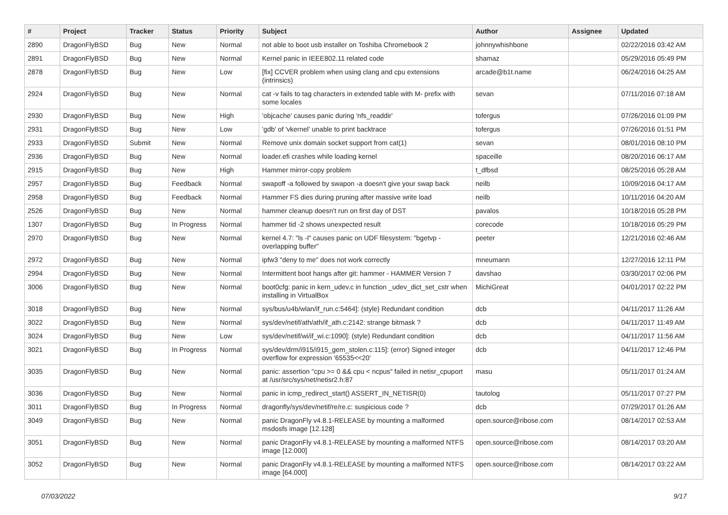| # | Project | Tracker | Status | Priority | Subject | Author | Assignee | Updated |
| --- | --- | --- | --- | --- | --- | --- | --- | --- |
| 2890 | DragonFlyBSD | Bug | New | Normal | not able to boot usb installer on Toshiba Chromebook 2 | johnnywhishbone | | 02/22/2016 03:42 AM |
| 2891 | DragonFlyBSD | Bug | New | Normal | Kernel panic in IEEE802.11 related code | shamaz | | 05/29/2016 05:49 PM |
| 2878 | DragonFlyBSD | Bug | New | Low | [fix] CCVER problem when using clang and cpu extensions (intrinsics) | arcade@b1t.name | | 06/24/2016 04:25 AM |
| 2924 | DragonFlyBSD | Bug | New | Normal | cat -v fails to tag characters in extended table with M- prefix with some locales | sevan | | 07/11/2016 07:18 AM |
| 2930 | DragonFlyBSD | Bug | New | High | 'objcache' causes panic during 'nfs_readdir' | tofergus | | 07/26/2016 01:09 PM |
| 2931 | DragonFlyBSD | Bug | New | Low | 'gdb' of 'vkernel' unable to print backtrace | tofergus | | 07/26/2016 01:51 PM |
| 2933 | DragonFlyBSD | Submit | New | Normal | Remove unix domain socket support from cat(1) | sevan | | 08/01/2016 08:10 PM |
| 2936 | DragonFlyBSD | Bug | New | Normal | loader.efi crashes while loading kernel | spaceille | | 08/20/2016 06:17 AM |
| 2915 | DragonFlyBSD | Bug | New | High | Hammer mirror-copy problem | t_dfbsd | | 08/25/2016 05:28 AM |
| 2957 | DragonFlyBSD | Bug | Feedback | Normal | swapoff -a followed by swapon -a doesn't give your swap back | neilb | | 10/09/2016 04:17 AM |
| 2958 | DragonFlyBSD | Bug | Feedback | Normal | Hammer FS dies during pruning after massive write load | neilb | | 10/11/2016 04:20 AM |
| 2526 | DragonFlyBSD | Bug | New | Normal | hammer cleanup doesn't run on first day of DST | pavalos | | 10/18/2016 05:28 PM |
| 1307 | DragonFlyBSD | Bug | In Progress | Normal | hammer tid -2 shows unexpected result | corecode | | 10/18/2016 05:29 PM |
| 2970 | DragonFlyBSD | Bug | New | Normal | kernel 4.7: "ls -l" causes panic on UDF filesystem: "bgetvp - overlapping buffer" | peeter | | 12/21/2016 02:46 AM |
| 2972 | DragonFlyBSD | Bug | New | Normal | ipfw3 "deny to me" does not work correctly | mneumann | | 12/27/2016 12:11 PM |
| 2994 | DragonFlyBSD | Bug | New | Normal | Intermittent boot hangs after git: hammer - HAMMER Version 7 | davshao | | 03/30/2017 02:06 PM |
| 3006 | DragonFlyBSD | Bug | New | Normal | boot0cfg: panic in kern_udev.c in function _udev_dict_set_cstr when installing in VirtualBox | MichiGreat | | 04/01/2017 02:22 PM |
| 3018 | DragonFlyBSD | Bug | New | Normal | sys/bus/u4b/wlan/if_run.c:5464]: (style) Redundant condition | dcb | | 04/11/2017 11:26 AM |
| 3022 | DragonFlyBSD | Bug | New | Normal | sys/dev/netif/ath/ath/if_ath.c:2142: strange bitmask ? | dcb | | 04/11/2017 11:49 AM |
| 3024 | DragonFlyBSD | Bug | New | Low | sys/dev/netif/wi/if_wi.c:1090]: (style) Redundant condition | dcb | | 04/11/2017 11:56 AM |
| 3021 | DragonFlyBSD | Bug | In Progress | Normal | sys/dev/drm/i915/i915_gem_stolen.c:115]: (error) Signed integer overflow for expression '65535<<20' | dcb | | 04/11/2017 12:46 PM |
| 3035 | DragonFlyBSD | Bug | New | Normal | panic: assertion "cpu >= 0 && cpu < ncpus" failed in netisr_cpuport at /usr/src/sys/net/netisr2.h:87 | masu | | 05/11/2017 01:24 AM |
| 3036 | DragonFlyBSD | Bug | New | Normal | panic in icmp_redirect_start() ASSERT_IN_NETISR(0) | tautolog | | 05/11/2017 07:27 PM |
| 3011 | DragonFlyBSD | Bug | In Progress | Normal | dragonfly/sys/dev/netif/re/re.c: suspicious code ? | dcb | | 07/29/2017 01:26 AM |
| 3049 | DragonFlyBSD | Bug | New | Normal | panic DragonFly v4.8.1-RELEASE by mounting a malformed msdosfs image [12.128] | open.source@ribose.com | | 08/14/2017 02:53 AM |
| 3051 | DragonFlyBSD | Bug | New | Normal | panic DragonFly v4.8.1-RELEASE by mounting a malformed NTFS image [12.000] | open.source@ribose.com | | 08/14/2017 03:20 AM |
| 3052 | DragonFlyBSD | Bug | New | Normal | panic DragonFly v4.8.1-RELEASE by mounting a malformed NTFS image [64.000] | open.source@ribose.com | | 08/14/2017 03:22 AM |
07/03/2022 9/17